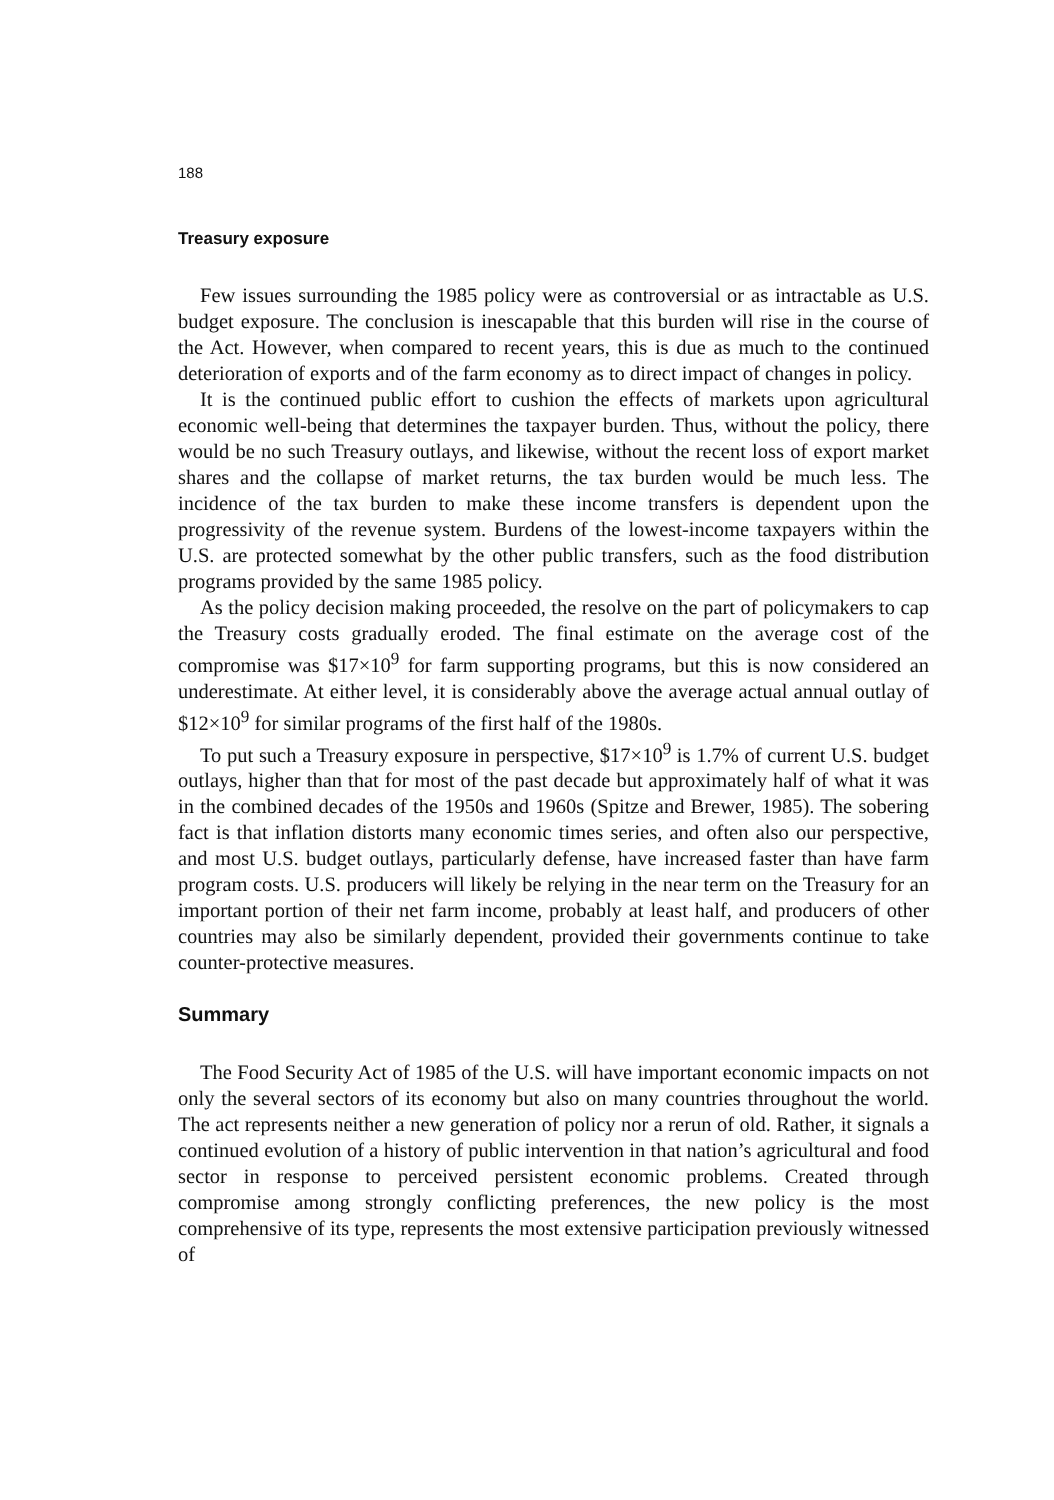188
Treasury exposure
Few issues surrounding the 1985 policy were as controversial or as intractable as U.S. budget exposure. The conclusion is inescapable that this burden will rise in the course of the Act. However, when compared to recent years, this is due as much to the continued deterioration of exports and of the farm economy as to direct impact of changes in policy.
It is the continued public effort to cushion the effects of markets upon agricultural economic well-being that determines the taxpayer burden. Thus, without the policy, there would be no such Treasury outlays, and likewise, without the recent loss of export market shares and the collapse of market returns, the tax burden would be much less. The incidence of the tax burden to make these income transfers is dependent upon the progressivity of the revenue system. Burdens of the lowest-income taxpayers within the U.S. are protected somewhat by the other public transfers, such as the food distribution programs provided by the same 1985 policy.
As the policy decision making proceeded, the resolve on the part of policymakers to cap the Treasury costs gradually eroded. The final estimate on the average cost of the compromise was $17×10<sup>9</sup> for farm supporting programs, but this is now considered an underestimate. At either level, it is considerably above the average actual annual outlay of $12×10<sup>9</sup> for similar programs of the first half of the 1980s.
To put such a Treasury exposure in perspective, $17×10<sup>9</sup> is 1.7% of current U.S. budget outlays, higher than that for most of the past decade but approximately half of what it was in the combined decades of the 1950s and 1960s (Spitze and Brewer, 1985). The sobering fact is that inflation distorts many economic times series, and often also our perspective, and most U.S. budget outlays, particularly defense, have increased faster than have farm program costs. U.S. producers will likely be relying in the near term on the Treasury for an important portion of their net farm income, probably at least half, and producers of other countries may also be similarly dependent, provided their governments continue to take counter-protective measures.
Summary
The Food Security Act of 1985 of the U.S. will have important economic impacts on not only the several sectors of its economy but also on many countries throughout the world. The act represents neither a new generation of policy nor a rerun of old. Rather, it signals a continued evolution of a history of public intervention in that nation’s agricultural and food sector in response to perceived persistent economic problems. Created through compromise among strongly conflicting preferences, the new policy is the most comprehensive of its type, represents the most extensive participation previously witnessed of